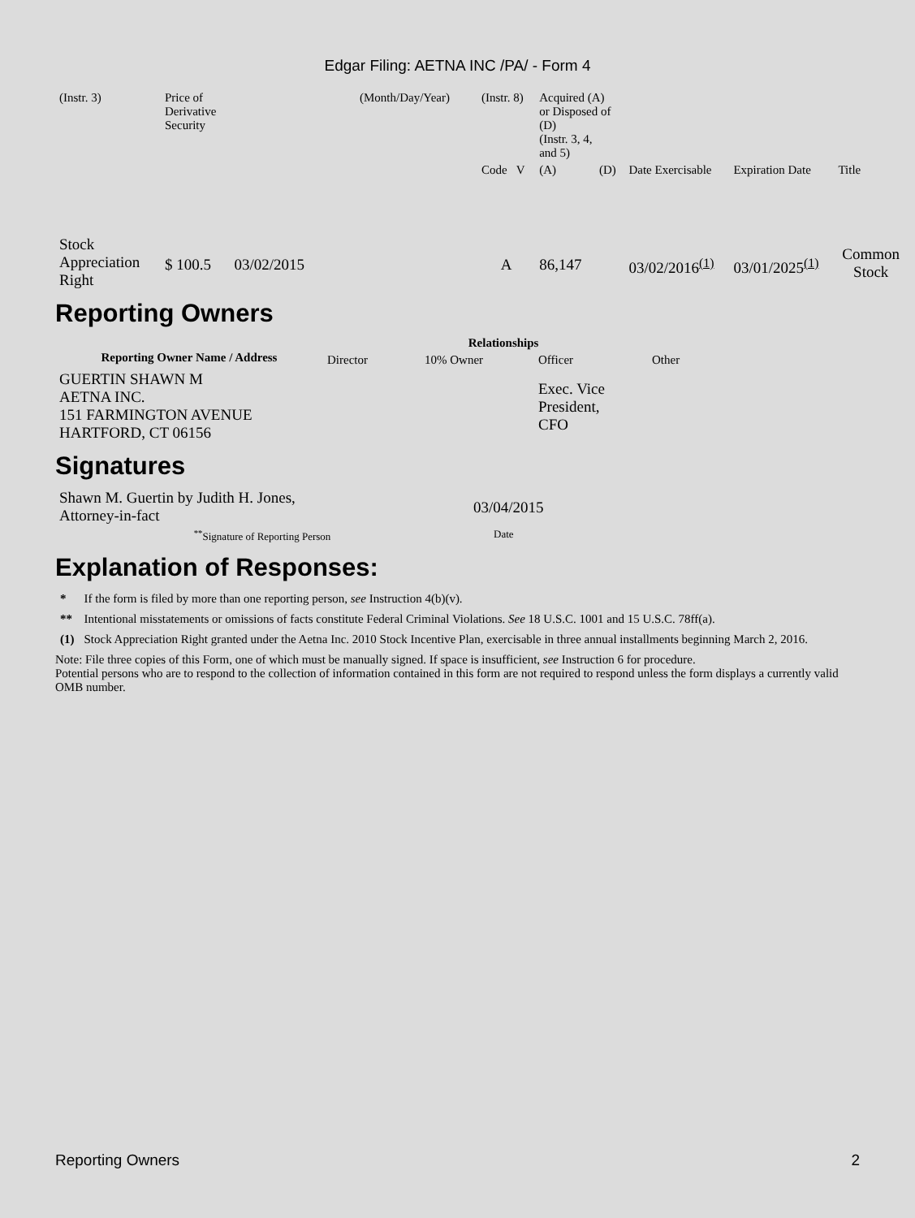Edgar Filing: AETNA INC /PA/ - Form 4
| (Instr. 3) | Price of Derivative Security | (Month/Day/Year) | (Instr. 8) | Acquired (A) or Disposed of (D) (Instr. 3, 4, and 5) | | | | |
| | | | Code V | (A) | (D) | Date Exercisable | Expiration Date | Title |
| Stock Appreciation Right | $ 100.5 03/02/2015 | | A | 86,147 | | 03/02/2016<sup>(1)</sup> | 03/01/2025<sup>(1)</sup> | Common Stock |
Reporting Owners
| Reporting Owner Name / Address | Relationships | | | |
| --- | --- | --- | --- | --- |
| | Director | 10% Owner | Officer | Other |
| GUERTIN SHAWN M AETNA INC. 151 FARMINGTON AVENUE HARTFORD, CT 06156 | | | Exec. Vice President, CFO | |
Signatures
| Shawn M. Guertin by Judith H. Jones, Attorney-in-fact | 03/04/2015 |
| <sup>**</sup> Signature of Reporting Person | Date |
Explanation of Responses:
| * | If the form is filed by more than one reporting person, see Instruction 4(b)(v). |
| ** | Intentional misstatements or omissions of facts constitute Federal Criminal Violations. See 18 U.S.C. 1001 and 15 U.S.C. 78ff(a). |
| (1) | Stock Appreciation Right granted under the Aetna Inc. 2010 Stock Incentive Plan, exercisable in three annual installments beginning March 2, 2016. |
Note: File three copies of this Form, one of which must be manually signed. If space is insufficient, see Instruction 6 for procedure.
Potential persons who are to respond to the collection of information contained in this form are not required to respond unless the form displays a currently valid OMB number.
Reporting Owners 2